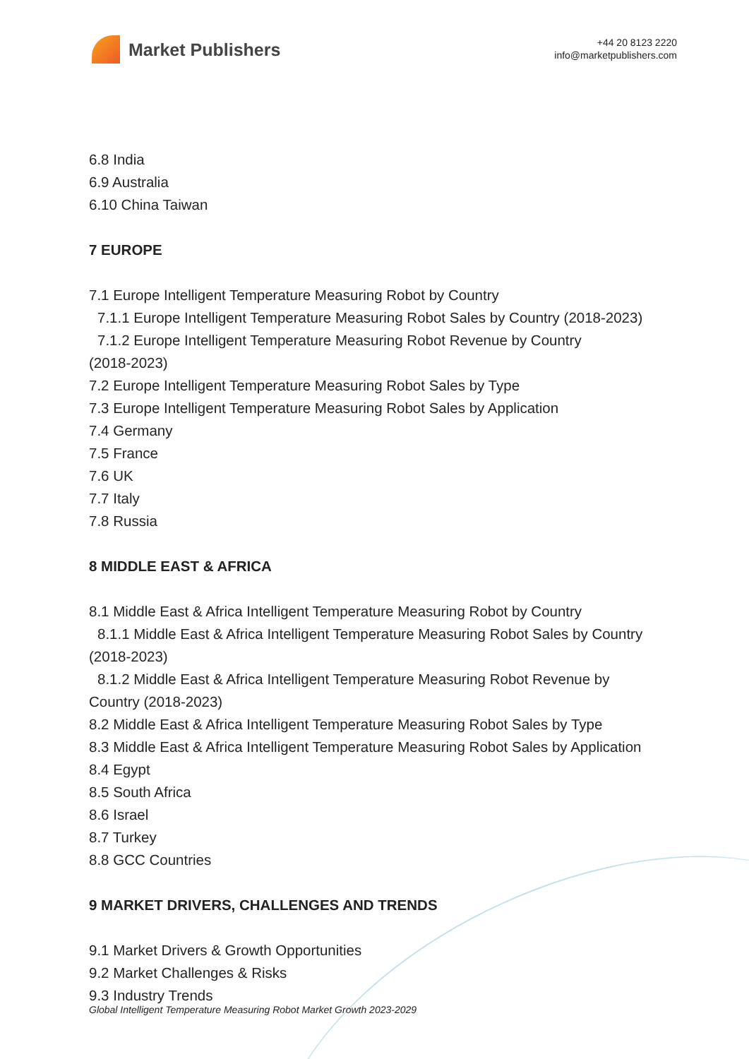Market Publishers
+44 20 8123 2220
info@marketpublishers.com
6.8 India
6.9 Australia
6.10 China Taiwan
7 EUROPE
7.1 Europe Intelligent Temperature Measuring Robot by Country
7.1.1 Europe Intelligent Temperature Measuring Robot Sales by Country (2018-2023)
7.1.2 Europe Intelligent Temperature Measuring Robot Revenue by Country
(2018-2023)
7.2 Europe Intelligent Temperature Measuring Robot Sales by Type
7.3 Europe Intelligent Temperature Measuring Robot Sales by Application
7.4 Germany
7.5 France
7.6 UK
7.7 Italy
7.8 Russia
8 MIDDLE EAST & AFRICA
8.1 Middle East & Africa Intelligent Temperature Measuring Robot by Country
8.1.1 Middle East & Africa Intelligent Temperature Measuring Robot Sales by Country
(2018-2023)
8.1.2 Middle East & Africa Intelligent Temperature Measuring Robot Revenue by
Country (2018-2023)
8.2 Middle East & Africa Intelligent Temperature Measuring Robot Sales by Type
8.3 Middle East & Africa Intelligent Temperature Measuring Robot Sales by Application
8.4 Egypt
8.5 South Africa
8.6 Israel
8.7 Turkey
8.8 GCC Countries
9 MARKET DRIVERS, CHALLENGES AND TRENDS
9.1 Market Drivers & Growth Opportunities
9.2 Market Challenges & Risks
9.3 Industry Trends
Global Intelligent Temperature Measuring Robot Market Growth 2023-2029